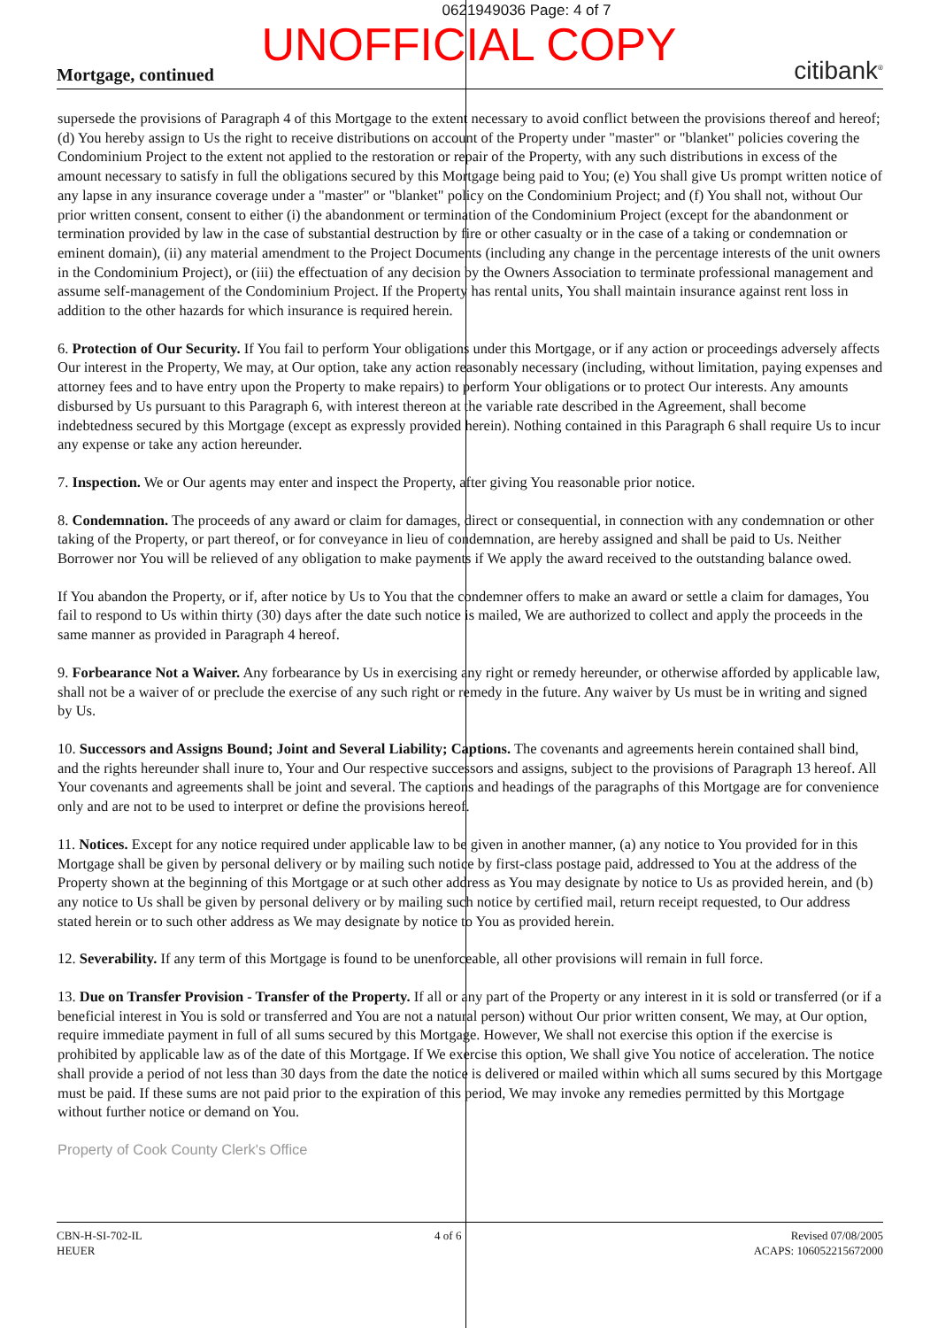0621949036 Page: 4 of 7
UNOFFICIAL COPY
Mortgage, continued citibank<sup>®</sup>
supersede the provisions of Paragraph 4 of this Mortgage to the extent necessary to avoid conflict between the provisions thereof and hereof; (d) You hereby assign to Us the right to receive distributions on account of the Property under "master" or "blanket" policies covering the Condominium Project to the extent not applied to the restoration or repair of the Property, with any such distributions in excess of the amount necessary to satisfy in full the obligations secured by this Mortgage being paid to You; (e) You shall give Us prompt written notice of any lapse in any insurance coverage under a "master" or "blanket" policy on the Condominium Project; and (f) You shall not, without Our prior written consent, consent to either (i) the abandonment or termination of the Condominium Project (except for the abandonment or termination provided by law in the case of substantial destruction by fire or other casualty or in the case of a taking or condemnation or eminent domain), (ii) any material amendment to the Project Documents (including any change in the percentage interests of the unit owners in the Condominium Project), or (iii) the effectuation of any decision by the Owners Association to terminate professional management and assume self-management of the Condominium Project. If the Property has rental units, You shall maintain insurance against rent loss in addition to the other hazards for which insurance is required herein.
6. Protection of Our Security. If You fail to perform Your obligations under this Mortgage, or if any action or proceedings adversely affects Our interest in the Property, We may, at Our option, take any action reasonably necessary (including, without limitation, paying expenses and attorney fees and to have entry upon the Property to make repairs) to perform Your obligations or to protect Our interests. Any amounts disbursed by Us pursuant to this Paragraph 6, with interest thereon at the variable rate described in the Agreement, shall become indebtedness secured by this Mortgage (except as expressly provided herein). Nothing contained in this Paragraph 6 shall require Us to incur any expense or take any action hereunder.
7. Inspection. We or Our agents may enter and inspect the Property, after giving You reasonable prior notice.
8. Condemnation. The proceeds of any award or claim for damages, direct or consequential, in connection with any condemnation or other taking of the Property, or part thereof, or for conveyance in lieu of condemnation, are hereby assigned and shall be paid to Us. Neither Borrower nor You will be relieved of any obligation to make payments if We apply the award received to the outstanding balance owed.
If You abandon the Property, or if, after notice by Us to You that the condemner offers to make an award or settle a claim for damages, You fail to respond to Us within thirty (30) days after the date such notice is mailed, We are authorized to collect and apply the proceeds in the same manner as provided in Paragraph 4 hereof.
9. Forbearance Not a Waiver. Any forbearance by Us in exercising any right or remedy hereunder, or otherwise afforded by applicable law, shall not be a waiver of or preclude the exercise of any such right or remedy in the future. Any waiver by Us must be in writing and signed by Us.
10. Successors and Assigns Bound; Joint and Several Liability; Captions. The covenants and agreements herein contained shall bind, and the rights hereunder shall inure to, Your and Our respective successors and assigns, subject to the provisions of Paragraph 13 hereof. All Your covenants and agreements shall be joint and several. The captions and headings of the paragraphs of this Mortgage are for convenience only and are not to be used to interpret or define the provisions hereof.
11. Notices. Except for any notice required under applicable law to be given in another manner, (a) any notice to You provided for in this Mortgage shall be given by personal delivery or by mailing such notice by first-class postage paid, addressed to You at the address of the Property shown at the beginning of this Mortgage or at such other address as You may designate by notice to Us as provided herein, and (b) any notice to Us shall be given by personal delivery or by mailing such notice by certified mail, return receipt requested, to Our address stated herein or to such other address as We may designate by notice to You as provided herein.
12. Severability. If any term of this Mortgage is found to be unenforceable, all other provisions will remain in full force.
13. Due on Transfer Provision - Transfer of the Property. If all or any part of the Property or any interest in it is sold or transferred (or if a beneficial interest in You is sold or transferred and You are not a natural person) without Our prior written consent, We may, at Our option, require immediate payment in full of all sums secured by this Mortgage. However, We shall not exercise this option if the exercise is prohibited by applicable law as of the date of this Mortgage. If We exercise this option, We shall give You notice of acceleration. The notice shall provide a period of not less than 30 days from the date the notice is delivered or mailed within which all sums secured by this Mortgage must be paid. If these sums are not paid prior to the expiration of this period, We may invoke any remedies permitted by this Mortgage without further notice or demand on You.
Property of Cook County Clerk's Office
CBN-H-SI-702-IL
HEUER
4 of 6 Revised 07/08/2005
ACAPS: 106052215672000